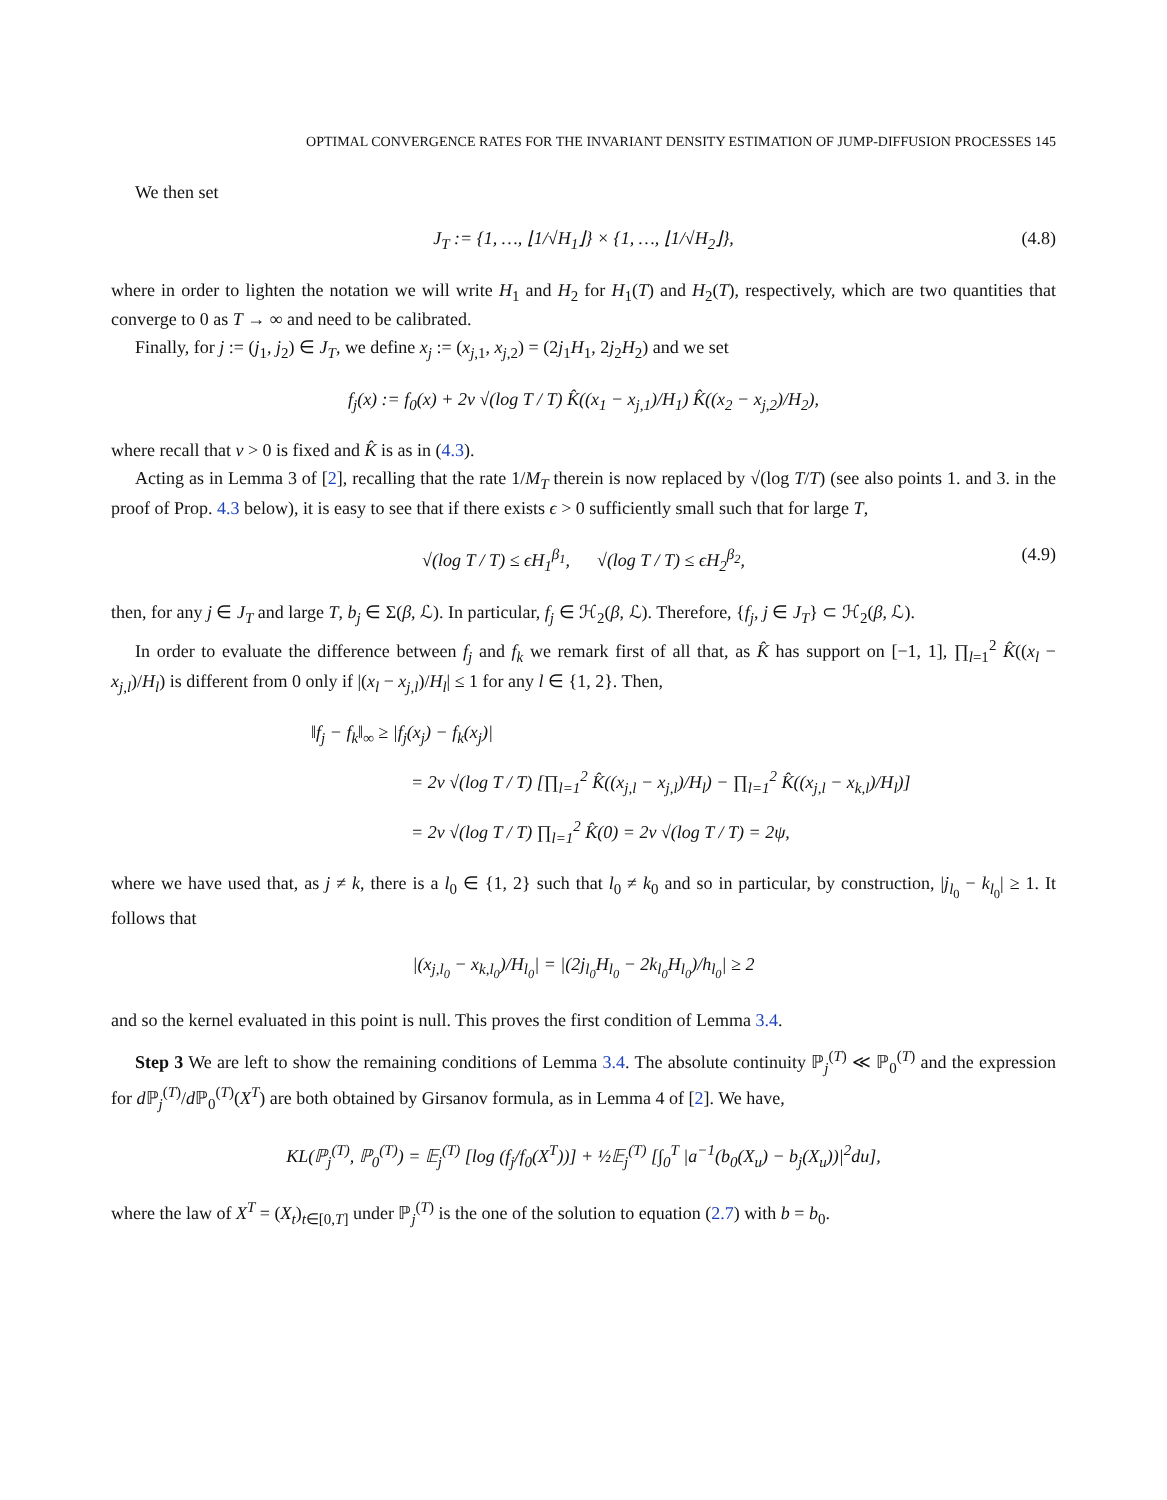OPTIMAL CONVERGENCE RATES FOR THE INVARIANT DENSITY ESTIMATION OF JUMP-DIFFUSION PROCESSES 145
We then set
J<sub>T</sub> := {1, …, ⌊1/√H<sub>1</sub>⌋} × {1, …, ⌊1/√H<sub>2</sub>⌋}, (4.8)
where in order to lighten the notation we will write H<sub>1</sub> and H<sub>2</sub> for H<sub>1</sub>(T) and H<sub>2</sub>(T), respectively, which are two quantities that converge to 0 as T → ∞ and need to be calibrated.
Finally, for j := (j<sub>1</sub>, j<sub>2</sub>) ∈ J<sub>T</sub>, we define x<sub>j</sub> := (x<sub>j,1</sub>, x<sub>j,2</sub>) = (2j<sub>1</sub>H<sub>1</sub>, 2j<sub>2</sub>H<sub>2</sub>) and we set
f<sub>j</sub>(x) := f<sub>0</sub>(x) + 2v √(log T / T) K̂((x<sub>1</sub> − x<sub>j,1</sub>)/H<sub>1</sub>) K̂((x<sub>2</sub> − x<sub>j,2</sub>)/H<sub>2</sub>),
where recall that v > 0 is fixed and K̂ is as in (4.3).
Acting as in Lemma 3 of [2], recalling that the rate 1/M<sub>T</sub> therein is now replaced by √(log T/T) (see also points 1. and 3. in the proof of Prop. 4.3 below), it is easy to see that if there exists ϵ > 0 sufficiently small such that for large T,
√(log T / T) ≤ ϵH<sub>1</sub><sup>β<sub>1</sub></sup>, √(log T / T) ≤ ϵH<sub>2</sub><sup>β<sub>2</sub></sup>, (4.9)
then, for any j ∈ J<sub>T</sub> and large T, b<sub>j</sub> ∈ Σ(β, ℒ). In particular, f<sub>j</sub> ∈ ℋ<sub>2</sub>(β, ℒ). Therefore, {f<sub>j</sub>, j ∈ J<sub>T</sub>} ⊂ ℋ<sub>2</sub>(β, ℒ).
In order to evaluate the difference between f<sub>j</sub> and f<sub>k</sub> we remark first of all that, as K̂ has support on [−1, 1], ∏<sub>l=1</sub><sup>2</sup> K̂((x<sub>l</sub> − x<sub>j,l</sub>)/H<sub>l</sub>) is different from 0 only if |(x<sub>l</sub> − x<sub>j,l</sub>)/H<sub>l</sub>| ≤ 1 for any l ∈ {1, 2}. Then,
‖f<sub>j</sub> − f<sub>k</sub>‖<sub>∞</sub> ≥ |f<sub>j</sub>(x<sub>j</sub>) − f<sub>k</sub>(x<sub>j</sub>)|
= 2v √(log T / T) [∏<sub>l=1</sub><sup>2</sup> K̂((x<sub>j,l</sub> − x<sub>j,l</sub>)/H<sub>l</sub>) − ∏<sub>l=1</sub><sup>2</sup> K̂((x<sub>j,l</sub> − x<sub>k,l</sub>)/H<sub>l</sub>)]
= 2v √(log T / T) ∏<sub>l=1</sub><sup>2</sup> K̂(0) = 2v √(log T / T) = 2ψ,
where we have used that, as j ≠ k, there is a l<sub>0</sub> ∈ {1, 2} such that l<sub>0</sub> ≠ k<sub>0</sub> and so in particular, by construction, |j<sub>l<sub>0</sub></sub> − k<sub>l<sub>0</sub></sub>| ≥ 1. It follows that
|(x<sub>j,l<sub>0</sub></sub> − x<sub>k,l<sub>0</sub></sub>)/H<sub>l<sub>0</sub></sub>| = |(2j<sub>l<sub>0</sub></sub>H<sub>l<sub>0</sub></sub> − 2k<sub>l<sub>0</sub></sub>H<sub>l<sub>0</sub></sub>)/h<sub>l<sub>0</sub></sub>| ≥ 2
and so the kernel evaluated in this point is null. This proves the first condition of Lemma 3.4.
Step 3 We are left to show the remaining conditions of Lemma 3.4. The absolute continuity ℙ<sub>j</sub><sup>(T)</sup> ≪ ℙ<sub>0</sub><sup>(T)</sup> and the expression for d ℙ<sub>j</sub><sup>(T)</sup>/d ℙ<sub>0</sub><sup>(T)</sup>(X<sup>T</sup>) are both obtained by Girsanov formula, as in Lemma 4 of [2]. We have,
KL(ℙ<sub>j</sub><sup>(T)</sup>, ℙ<sub>0</sub><sup>(T)</sup>) = 𝔼<sub>j</sub><sup>(T)</sup> [log (f<sub>j</sub>/f<sub>0</sub>(X<sup>T</sup>))] + ½𝔼<sub>j</sub><sup>(T)</sup> [∫<sub>0</sub><sup>T</sup> |a<sup>−1</sup>(b<sub>0</sub>(X<sub>u</sub>) − b<sub>j</sub>(X<sub>u</sub>))|<sup>2</sup>du],
where the law of X<sup>T</sup> = (X<sub>t</sub>)<sub>t∈[0,T]</sub> under ℙ<sub>j</sub><sup>(T)</sup> is the one of the solution to equation (2.7) with b = b<sub>0</sub>.